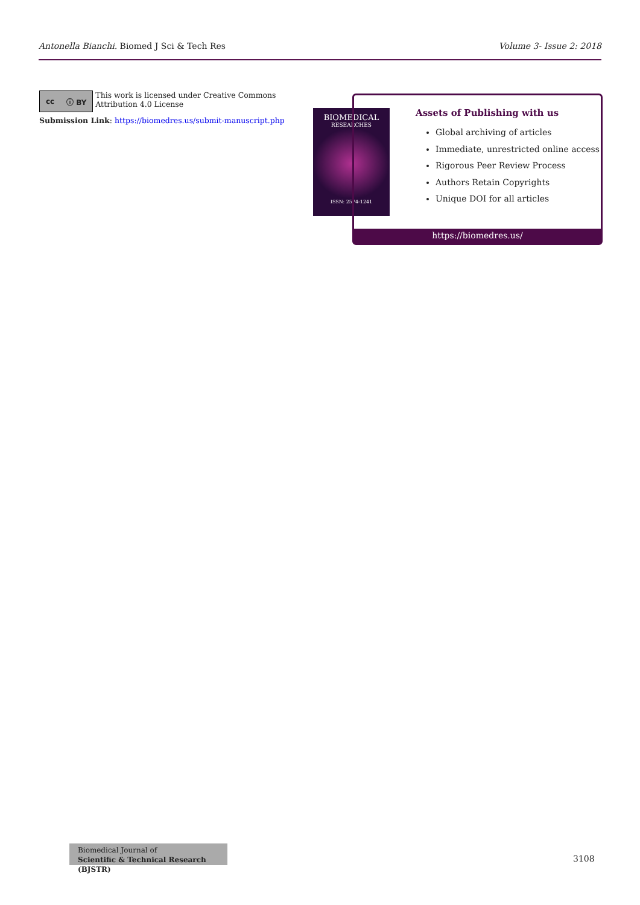Antonella Bianchi. Biomed J Sci & Tech Res Volume 3- Issue 2: 2018
cc ⓘ BY
This work is licensed under Creative Commons Attribution 4.0 License
Submission Link: https://biomedres.us/submit-manuscript.php
BIOMEDICAL
RESEARCHES
ISSN: 2574-1241
Assets of Publishing with us
Global archiving of articles
Immediate, unrestricted online access
Rigorous Peer Review Process
Authors Retain Copyrights
Unique DOI for all articles
https://biomedres.us/
Biomedical Journal of
Scientific & Technical Research (BJSTR)
3108